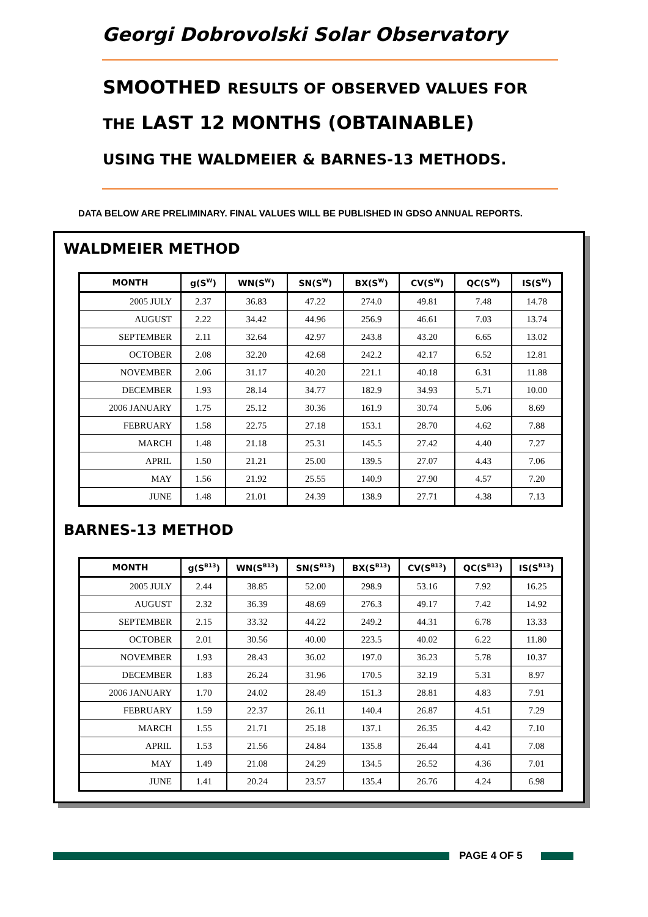Georgi Dobrovolski Solar Observatory
SMOOTHED RESULTS OF OBSERVED VALUES FOR
THE LAST 12 MONTHS (OBTAINABLE)
USING THE WALDMEIER & BARNES-13 METHODS.
DATA BELOW ARE PRELIMINARY. FINAL VALUES WILL BE PUBLISHED IN GDSO ANNUAL REPORTS.
WALDMEIER METHOD
| MONTH | g(S<sup>W</sup>) | WN(S<sup>W</sup>) | SN(S<sup>W</sup>) | BX(S<sup>W</sup>) | CV(S<sup>W</sup>) | QC(S<sup>W</sup>) | IS(S<sup>W</sup>) |
| --- | --- | --- | --- | --- | --- | --- | --- |
| 2005 JULY | 2.37 | 36.83 | 47.22 | 274.0 | 49.81 | 7.48 | 14.78 |
| AUGUST | 2.22 | 34.42 | 44.96 | 256.9 | 46.61 | 7.03 | 13.74 |
| SEPTEMBER | 2.11 | 32.64 | 42.97 | 243.8 | 43.20 | 6.65 | 13.02 |
| OCTOBER | 2.08 | 32.20 | 42.68 | 242.2 | 42.17 | 6.52 | 12.81 |
| NOVEMBER | 2.06 | 31.17 | 40.20 | 221.1 | 40.18 | 6.31 | 11.88 |
| DECEMBER | 1.93 | 28.14 | 34.77 | 182.9 | 34.93 | 5.71 | 10.00 |
| 2006 JANUARY | 1.75 | 25.12 | 30.36 | 161.9 | 30.74 | 5.06 | 8.69 |
| FEBRUARY | 1.58 | 22.75 | 27.18 | 153.1 | 28.70 | 4.62 | 7.88 |
| MARCH | 1.48 | 21.18 | 25.31 | 145.5 | 27.42 | 4.40 | 7.27 |
| APRIL | 1.50 | 21.21 | 25.00 | 139.5 | 27.07 | 4.43 | 7.06 |
| MAY | 1.56 | 21.92 | 25.55 | 140.9 | 27.90 | 4.57 | 7.20 |
| JUNE | 1.48 | 21.01 | 24.39 | 138.9 | 27.71 | 4.38 | 7.13 |
BARNES-13 METHOD
| MONTH | g(S<sup>B13</sup>) | WN(S<sup>B13</sup>) | SN(S<sup>B13</sup>) | BX(S<sup>B13</sup>) | CV(S<sup>B13</sup>) | QC(S<sup>B13</sup>) | IS(S<sup>B13</sup>) |
| --- | --- | --- | --- | --- | --- | --- | --- |
| 2005 JULY | 2.44 | 38.85 | 52.00 | 298.9 | 53.16 | 7.92 | 16.25 |
| AUGUST | 2.32 | 36.39 | 48.69 | 276.3 | 49.17 | 7.42 | 14.92 |
| SEPTEMBER | 2.15 | 33.32 | 44.22 | 249.2 | 44.31 | 6.78 | 13.33 |
| OCTOBER | 2.01 | 30.56 | 40.00 | 223.5 | 40.02 | 6.22 | 11.80 |
| NOVEMBER | 1.93 | 28.43 | 36.02 | 197.0 | 36.23 | 5.78 | 10.37 |
| DECEMBER | 1.83 | 26.24 | 31.96 | 170.5 | 32.19 | 5.31 | 8.97 |
| 2006 JANUARY | 1.70 | 24.02 | 28.49 | 151.3 | 28.81 | 4.83 | 7.91 |
| FEBRUARY | 1.59 | 22.37 | 26.11 | 140.4 | 26.87 | 4.51 | 7.29 |
| MARCH | 1.55 | 21.71 | 25.18 | 137.1 | 26.35 | 4.42 | 7.10 |
| APRIL | 1.53 | 21.56 | 24.84 | 135.8 | 26.44 | 4.41 | 7.08 |
| MAY | 1.49 | 21.08 | 24.29 | 134.5 | 26.52 | 4.36 | 7.01 |
| JUNE | 1.41 | 20.24 | 23.57 | 135.4 | 26.76 | 4.24 | 6.98 |
PAGE 4 OF 5